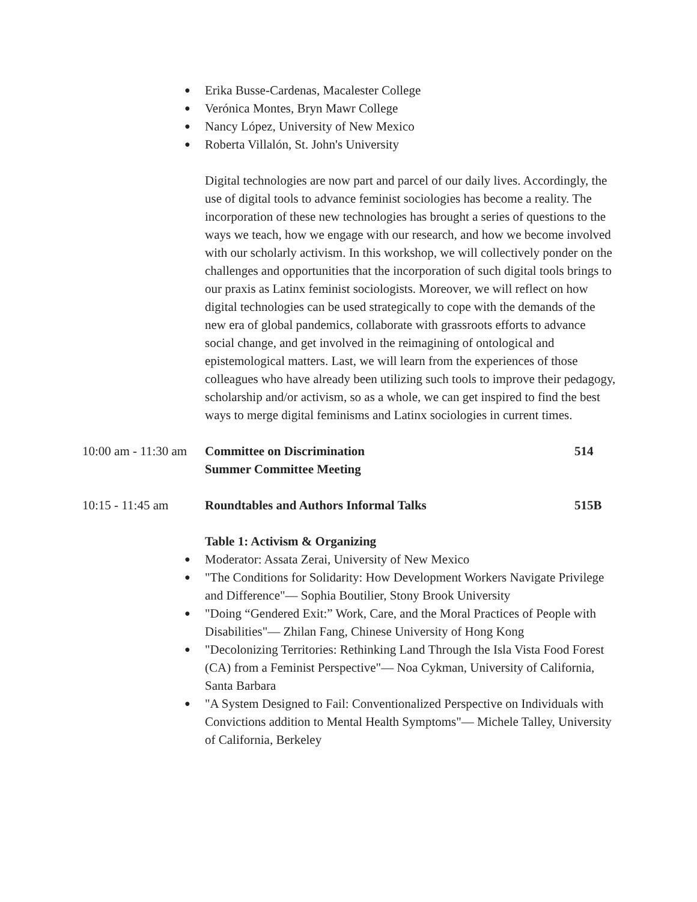● Erika Busse-Cardenas, Macalester College
● Verónica Montes, Bryn Mawr College
● Nancy López, University of New Mexico
● Roberta Villalón, St. John's University
Digital technologies are now part and parcel of our daily lives. Accordingly, the use of digital tools to advance feminist sociologies has become a reality. The incorporation of these new technologies has brought a series of questions to the ways we teach, how we engage with our research, and how we become involved with our scholarly activism. In this workshop, we will collectively ponder on the challenges and opportunities that the incorporation of such digital tools brings to our praxis as Latinx feminist sociologists. Moreover, we will reflect on how digital technologies can be used strategically to cope with the demands of the new era of global pandemics, collaborate with grassroots efforts to advance social change, and get involved in the reimagining of ontological and epistemological matters. Last, we will learn from the experiences of those colleagues who have already been utilizing such tools to improve their pedagogy, scholarship and/or activism, so as a whole, we can get inspired to find the best ways to merge digital feminisms and Latinx sociologies in current times.
10:00 am - 11:30 am
Committee on Discrimination
Summer Committee Meeting
514
10:15 - 11:45 am Roundtables and Authors Informal Talks 515B
Table 1: Activism & Organizing
● Moderator: Assata Zerai, University of New Mexico
● "The Conditions for Solidarity: How Development Workers Navigate Privilege and Difference"— Sophia Boutilier, Stony Brook University
● "Doing “Gendered Exit:” Work, Care, and the Moral Practices of People with Disabilities"— Zhilan Fang, Chinese University of Hong Kong
● "Decolonizing Territories: Rethinking Land Through the Isla Vista Food Forest (CA) from a Feminist Perspective"— Noa Cykman, University of California, Santa Barbara
● "A System Designed to Fail: Conventionalized Perspective on Individuals with Convictions addition to Mental Health Symptoms"— Michele Talley, University of California, Berkeley